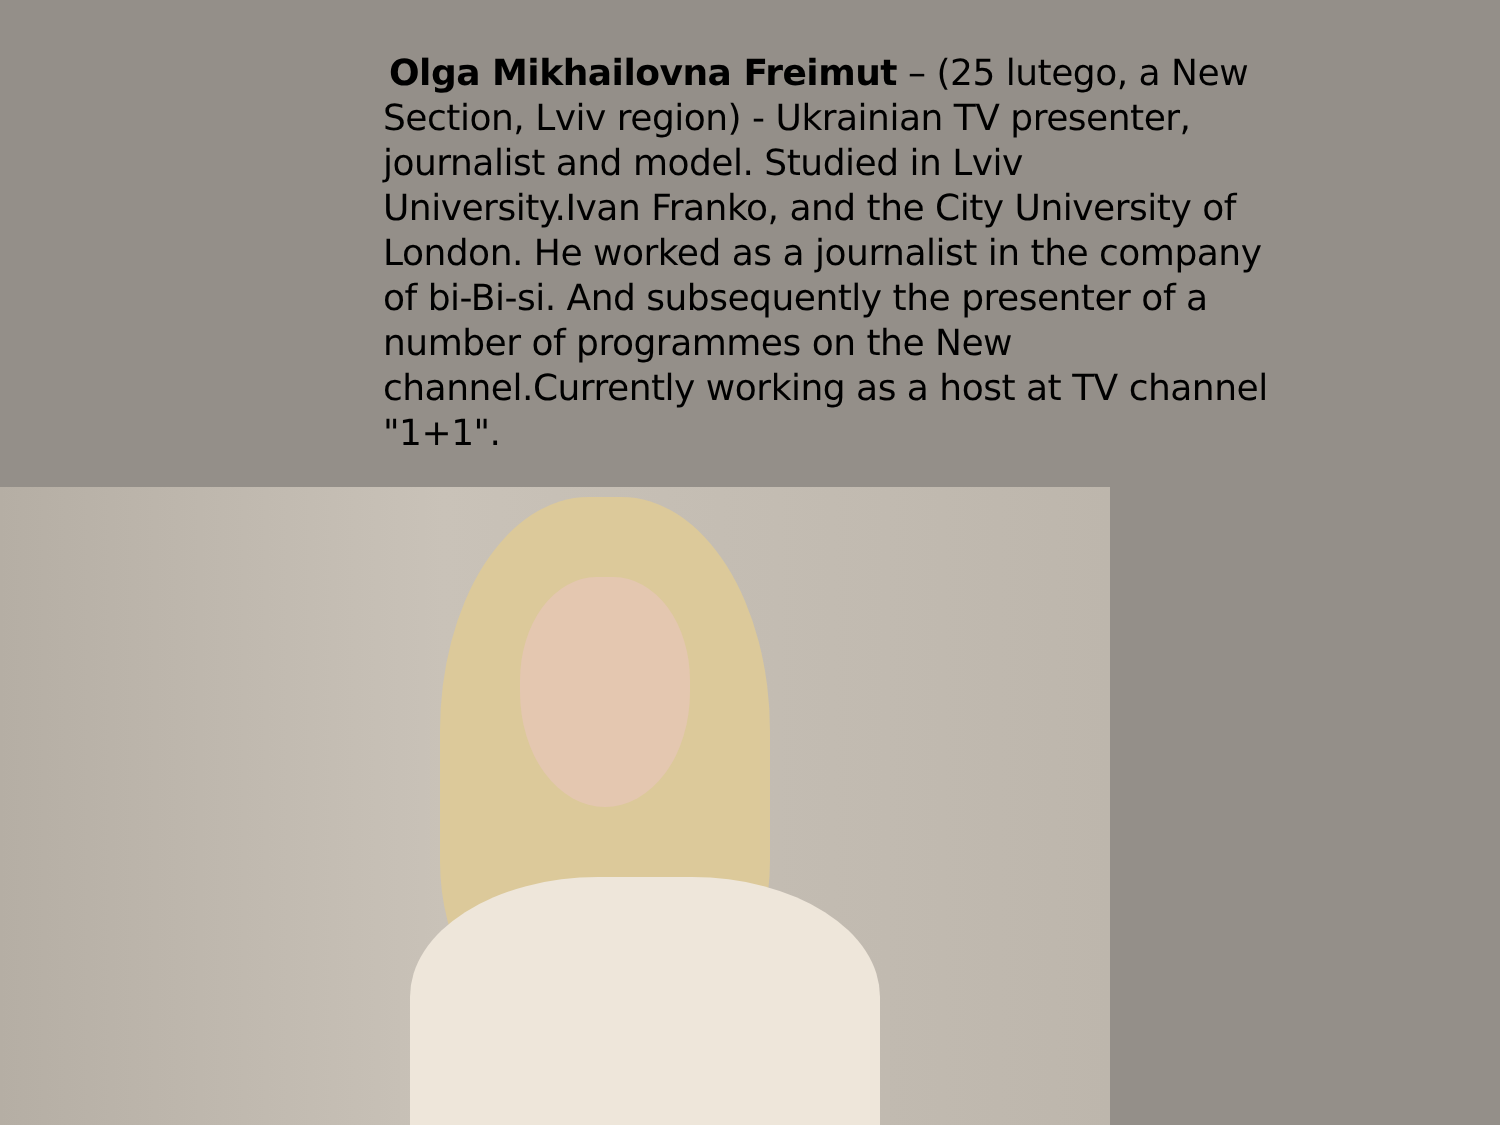Olga Mikhailovna Freimut – (25 lutego, a New Section, Lviv region) - Ukrainian TV presenter, journalist and model. Studied in Lviv University.Ivan Franko, and the City University of London. He worked as a journalist in the company of bi-Bi-si. And subsequently the presenter of a number of programmes on the New channel.Currently working as a host at TV channel "1+1".